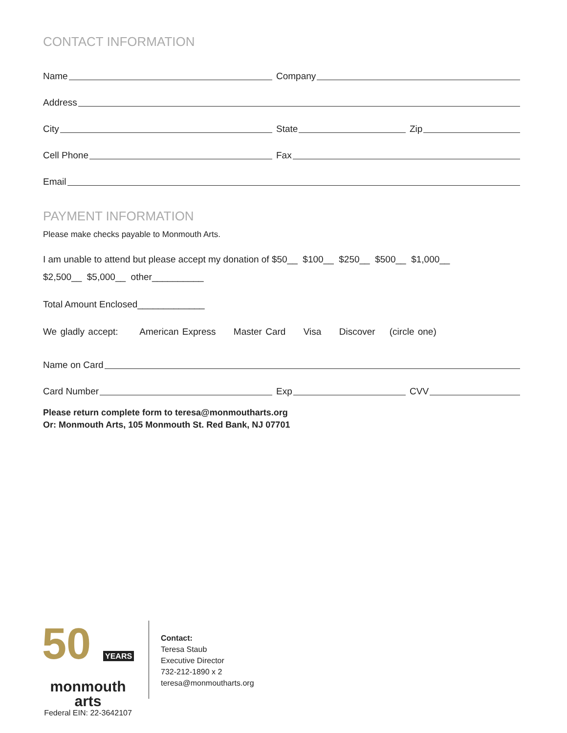CONTACT INFORMATION
Name
Company
Address
City
State
Zip
Cell Phone
Fax
Email
PAYMENT INFORMATION
Please make checks payable to Monmouth Arts.
I am unable to attend but please accept my donation of $50__ $100__ $250__ $500__ $1,000__
$2,500__ $5,000__ other__________
Total Amount Enclosed_____________
We gladly accept: American Express Master Card Visa Discover (circle one)
Name on Card
Card Number
Exp
CVV
Please return complete form to teresa@monmoutharts.org
Or: Monmouth Arts, 105 Monmouth St. Red Bank, NJ 07701
50 YEARS
monmouth arts
Federal EIN: 22-3642107
Contact:
Teresa Staub
Executive Director
732-212-1890 x 2
teresa@monmoutharts.org